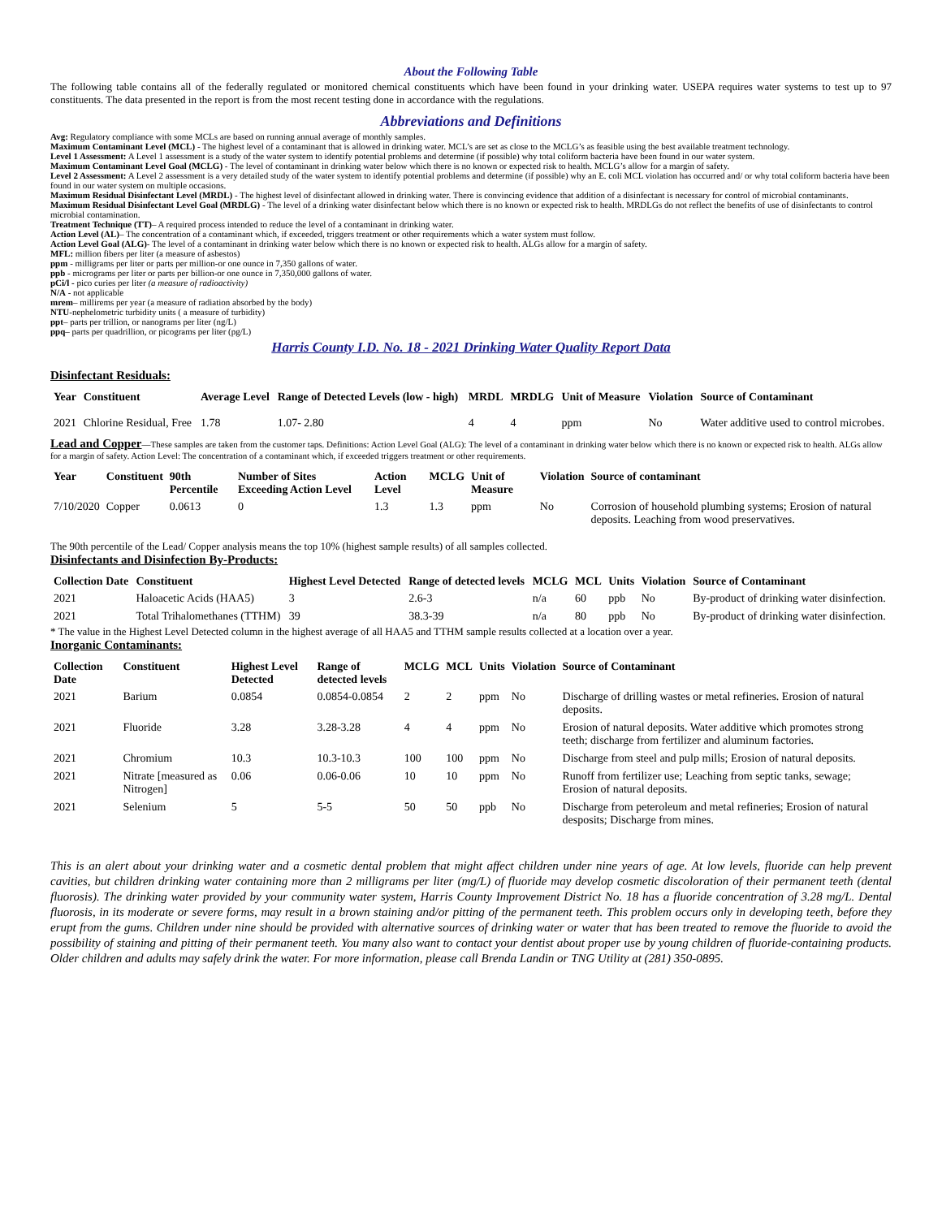About the Following Table
The following table contains all of the federally regulated or monitored chemical constituents which have been found in your drinking water. USEPA requires water systems to test up to 97 constituents. The data presented in the report is from the most recent testing done in accordance with the regulations.
Abbreviations and Definitions
Avg: Regulatory compliance with some MCLs are based on running annual average of monthly samples.
Maximum Contaminant Level (MCL) - The highest level of a contaminant that is allowed in drinking water. MCL’s are set as close to the MCLG’s as feasible using the best available treatment technology.
Level 1 Assessment: A Level 1 assessment is a study of the water system to identify potential problems and determine (if possible) why total coliform bacteria have been found in our water system.
Maximum Contaminant Level Goal (MCLG) - The level of contaminant in drinking water below which there is no known or expected risk to health. MCLG’s allow for a margin of safety.
Level 2 Assessment: A Level 2 assessment is a very detailed study of the water system to identify potential problems and determine (if possible) why an E. coli MCL violation has occurred and/ or why total coliform bacteria have been found in our water system on multiple occasions.
Maximum Residual Disinfectant Level (MRDL) - The highest level of disinfectant allowed in drinking water. There is convincing evidence that addition of a disinfectant is necessary for control of microbial contaminants.
Maximum Residual Disinfectant Level Goal (MRDLG) - The level of a drinking water disinfectant below which there is no known or expected risk to health. MRDLGs do not reflect the benefits of use of disinfectants to control microbial contamination.
Treatment Technique (TT)– A required process intended to reduce the level of a contaminant in drinking water.
Action Level (AL)– The concentration of a contaminant which, if exceeded, triggers treatment or other requirements which a water system must follow.
Action Level Goal (ALG)- The level of a contaminant in drinking water below which there is no known or expected risk to health. ALGs allow for a margin of safety.
MFL: million fibers per liter (a measure of asbestos)
ppm - milligrams per liter or parts per million-or one ounce in 7,350 gallons of water.
ppb - micrograms per liter or parts per billion-or one ounce in 7,350,000 gallons of water.
pCi/l - pico curies per liter (a measure of radioactivity)
N/A - not applicable
mrem– millirems per year (a measure of radiation absorbed by the body)
NTU-nephelometric turbidity units ( a measure of turbidity)
ppt– parts per trillion, or nanograms per liter (ng/L)
ppq– parts per quadrillion, or picograms per liter (pg/L)
Harris County I.D. No. 18 - 2021 Drinking Water Quality Report Data
Disinfectant Residuals:
| Year | Constituent | Average Level | Range of Detected Levels (low - high) | MRDL | MRDLG | Unit of Measure | Violation | Source of Contaminant |
| --- | --- | --- | --- | --- | --- | --- | --- | --- |
| 2021 | Chlorine Residual, Free | 1.78 | 1.07- 2.80 | 4 | 4 | ppm | No | Water additive used to control microbes. |
Lead and Copper—These samples are taken from the customer taps. Definitions: Action Level Goal (ALG): The level of a contaminant in drinking water below which there is no known or expected risk to health. ALGs allow for a margin of safety. Action Level: The concentration of a contaminant which, if exceeded triggers treatment or other requirements.
| Year | Constituent | 90th Percentile | Number of Sites Exceeding Action Level | Action Level | MCLG | Unit of Measure | Violation | Source of contaminant |
| --- | --- | --- | --- | --- | --- | --- | --- | --- |
| 7/10/2020 | Copper | 0.0613 | 0 | 1.3 | 1.3 | ppm | No | Corrosion of household plumbing systems; Erosion of natural deposits. Leaching from wood preservatives. |
The 90th percentile of the Lead/ Copper analysis means the top 10% (highest sample results) of all samples collected.
Disinfectants and Disinfection By-Products:
| Collection Date | Constituent | Highest Level Detected | Range of detected levels | MCLG | MCL | Units | Violation | Source of Contaminant |
| --- | --- | --- | --- | --- | --- | --- | --- | --- |
| 2021 | Haloacetic Acids (HAA5) | 3 | 2.6-3 | n/a | 60 | ppb | No | By-product of drinking water disinfection. |
| 2021 | Total Trihalomethanes (TTHM) | 39 | 38.3-39 | n/a | 80 | ppb | No | By-product of drinking water disinfection. |
* The value in the Highest Level Detected column in the highest average of all HAA5 and TTHM sample results collected at a location over a year.
Inorganic Contaminants:
| Collection Date | Constituent | Highest Level Detected | Range of detected levels | MCLG | MCL | Units | Violation | Source of Contaminant |
| --- | --- | --- | --- | --- | --- | --- | --- | --- |
| 2021 | Barium | 0.0854 | 0.0854-0.0854 | 2 | 2 | ppm | No | Discharge of drilling wastes or metal refineries. Erosion of natural deposits. |
| 2021 | Fluoride | 3.28 | 3.28-3.28 | 4 | 4 | ppm | No | Erosion of natural deposits. Water additive which promotes strong teeth; discharge from fertilizer and aluminum factories. |
| 2021 | Chromium | 10.3 | 10.3-10.3 | 100 | 100 | ppm | No | Discharge from steel and pulp mills; Erosion of natural deposits. |
| 2021 | Nitrate [measured as Nitrogen] | 0.06 | 0.06-0.06 | 10 | 10 | ppm | No | Runoff from fertilizer use; Leaching from septic tanks, sewage; Erosion of natural deposits. |
| 2021 | Selenium | 5 | 5-5 | 50 | 50 | ppb | No | Discharge from peteroleum and metal refineries; Erosion of natural desposits; Discharge from mines. |
This is an alert about your drinking water and a cosmetic dental problem that might affect children under nine years of age. At low levels, fluoride can help prevent cavities, but children drinking water containing more than 2 milligrams per liter (mg/L) of fluoride may develop cosmetic discoloration of their permanent teeth (dental fluorosis). The drinking water provided by your community water system, Harris County Improvement District No. 18 has a fluoride concentration of 3.28 mg/L. Dental fluorosis, in its moderate or severe forms, may result in a brown staining and/or pitting of the permanent teeth. This problem occurs only in developing teeth, before they erupt from the gums. Children under nine should be provided with alternative sources of drinking water or water that has been treated to remove the fluoride to avoid the possibility of staining and pitting of their permanent teeth. You many also want to contact your dentist about proper use by young children of fluoride-containing products. Older children and adults may safely drink the water. For more information, please call Brenda Landin or TNG Utility at (281) 350-0895.